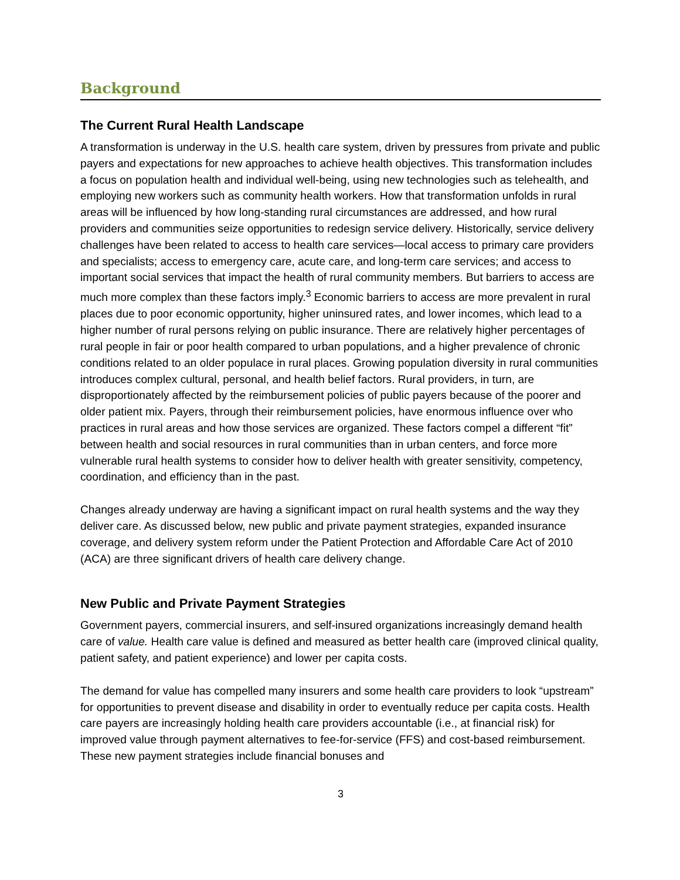Background
The Current Rural Health Landscape
A transformation is underway in the U.S. health care system, driven by pressures from private and public payers and expectations for new approaches to achieve health objectives. This transformation includes a focus on population health and individual well-being, using new technologies such as telehealth, and employing new workers such as community health workers. How that transformation unfolds in rural areas will be influenced by how long-standing rural circumstances are addressed, and how rural providers and communities seize opportunities to redesign service delivery. Historically, service delivery challenges have been related to access to health care services—local access to primary care providers and specialists; access to emergency care, acute care, and long-term care services; and access to important social services that impact the health of rural community members. But barriers to access are much more complex than these factors imply.<sup>3</sup> Economic barriers to access are more prevalent in rural places due to poor economic opportunity, higher uninsured rates, and lower incomes, which lead to a higher number of rural persons relying on public insurance. There are relatively higher percentages of rural people in fair or poor health compared to urban populations, and a higher prevalence of chronic conditions related to an older populace in rural places. Growing population diversity in rural communities introduces complex cultural, personal, and health belief factors. Rural providers, in turn, are disproportionately affected by the reimbursement policies of public payers because of the poorer and older patient mix. Payers, through their reimbursement policies, have enormous influence over who practices in rural areas and how those services are organized. These factors compel a different “fit” between health and social resources in rural communities than in urban centers, and force more vulnerable rural health systems to consider how to deliver health with greater sensitivity, competency, coordination, and efficiency than in the past.
Changes already underway are having a significant impact on rural health systems and the way they deliver care. As discussed below, new public and private payment strategies, expanded insurance coverage, and delivery system reform under the Patient Protection and Affordable Care Act of 2010 (ACA) are three significant drivers of health care delivery change.
New Public and Private Payment Strategies
Government payers, commercial insurers, and self-insured organizations increasingly demand health care of value. Health care value is defined and measured as better health care (improved clinical quality, patient safety, and patient experience) and lower per capita costs.
The demand for value has compelled many insurers and some health care providers to look “upstream” for opportunities to prevent disease and disability in order to eventually reduce per capita costs. Health care payers are increasingly holding health care providers accountable (i.e., at financial risk) for improved value through payment alternatives to fee-for-service (FFS) and cost-based reimbursement. These new payment strategies include financial bonuses and
3